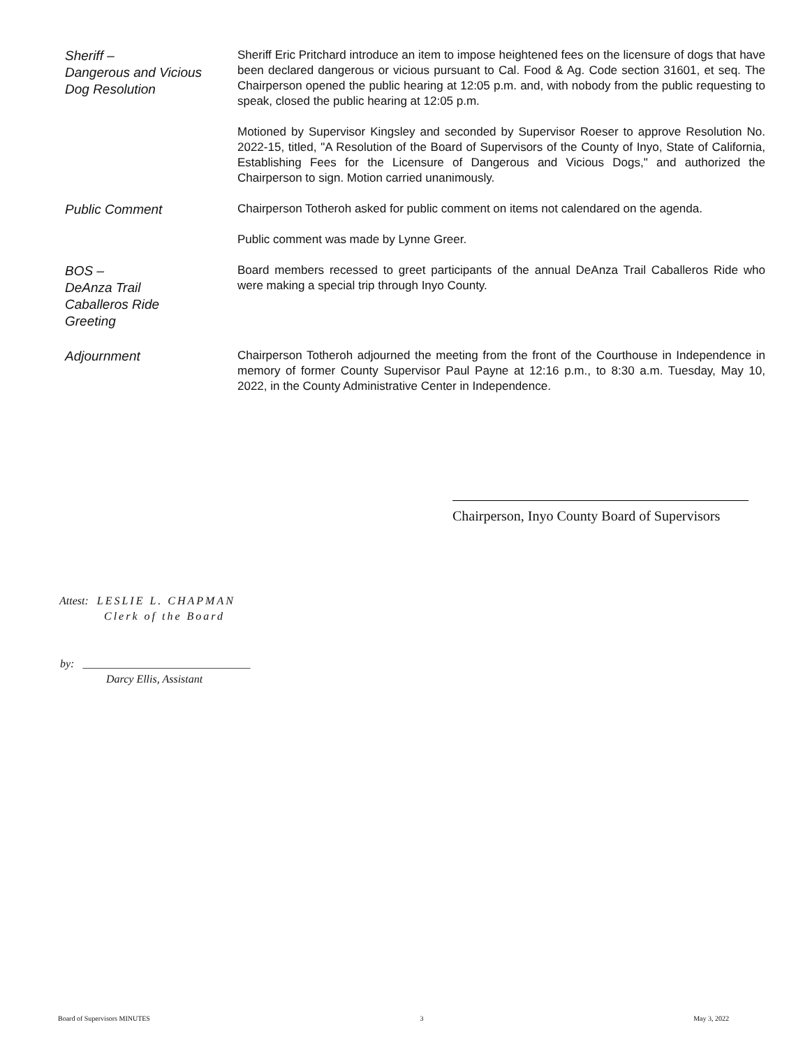Sheriff –
Dangerous and Vicious
Dog Resolution
Sheriff Eric Pritchard introduce an item to impose heightened fees on the licensure of dogs that have been declared dangerous or vicious pursuant to Cal. Food & Ag. Code section 31601, et seq. The Chairperson opened the public hearing at 12:05 p.m. and, with nobody from the public requesting to speak, closed the public hearing at 12:05 p.m.
Motioned by Supervisor Kingsley and seconded by Supervisor Roeser to approve Resolution No. 2022-15, titled, "A Resolution of the Board of Supervisors of the County of Inyo, State of California, Establishing Fees for the Licensure of Dangerous and Vicious Dogs," and authorized the Chairperson to sign. Motion carried unanimously.
Public Comment
Chairperson Totheroh asked for public comment on items not calendared on the agenda.
Public comment was made by Lynne Greer.
BOS –
DeAnza Trail
Caballeros Ride
Greeting
Board members recessed to greet participants of the annual DeAnza Trail Caballeros Ride who were making a special trip through Inyo County.
Adjournment
Chairperson Totheroh adjourned the meeting from the front of the Courthouse in Independence in memory of former County Supervisor Paul Payne at 12:16 p.m., to 8:30 a.m. Tuesday, May 10, 2022, in the County Administrative Center in Independence.
Chairperson, Inyo County Board of Supervisors
Attest: LESLIE L. CHAPMAN
Clerk of the Board
by: ______________________________
Darcy Ellis, Assistant
Board of Supervisors MINUTES 3 May 3, 2022